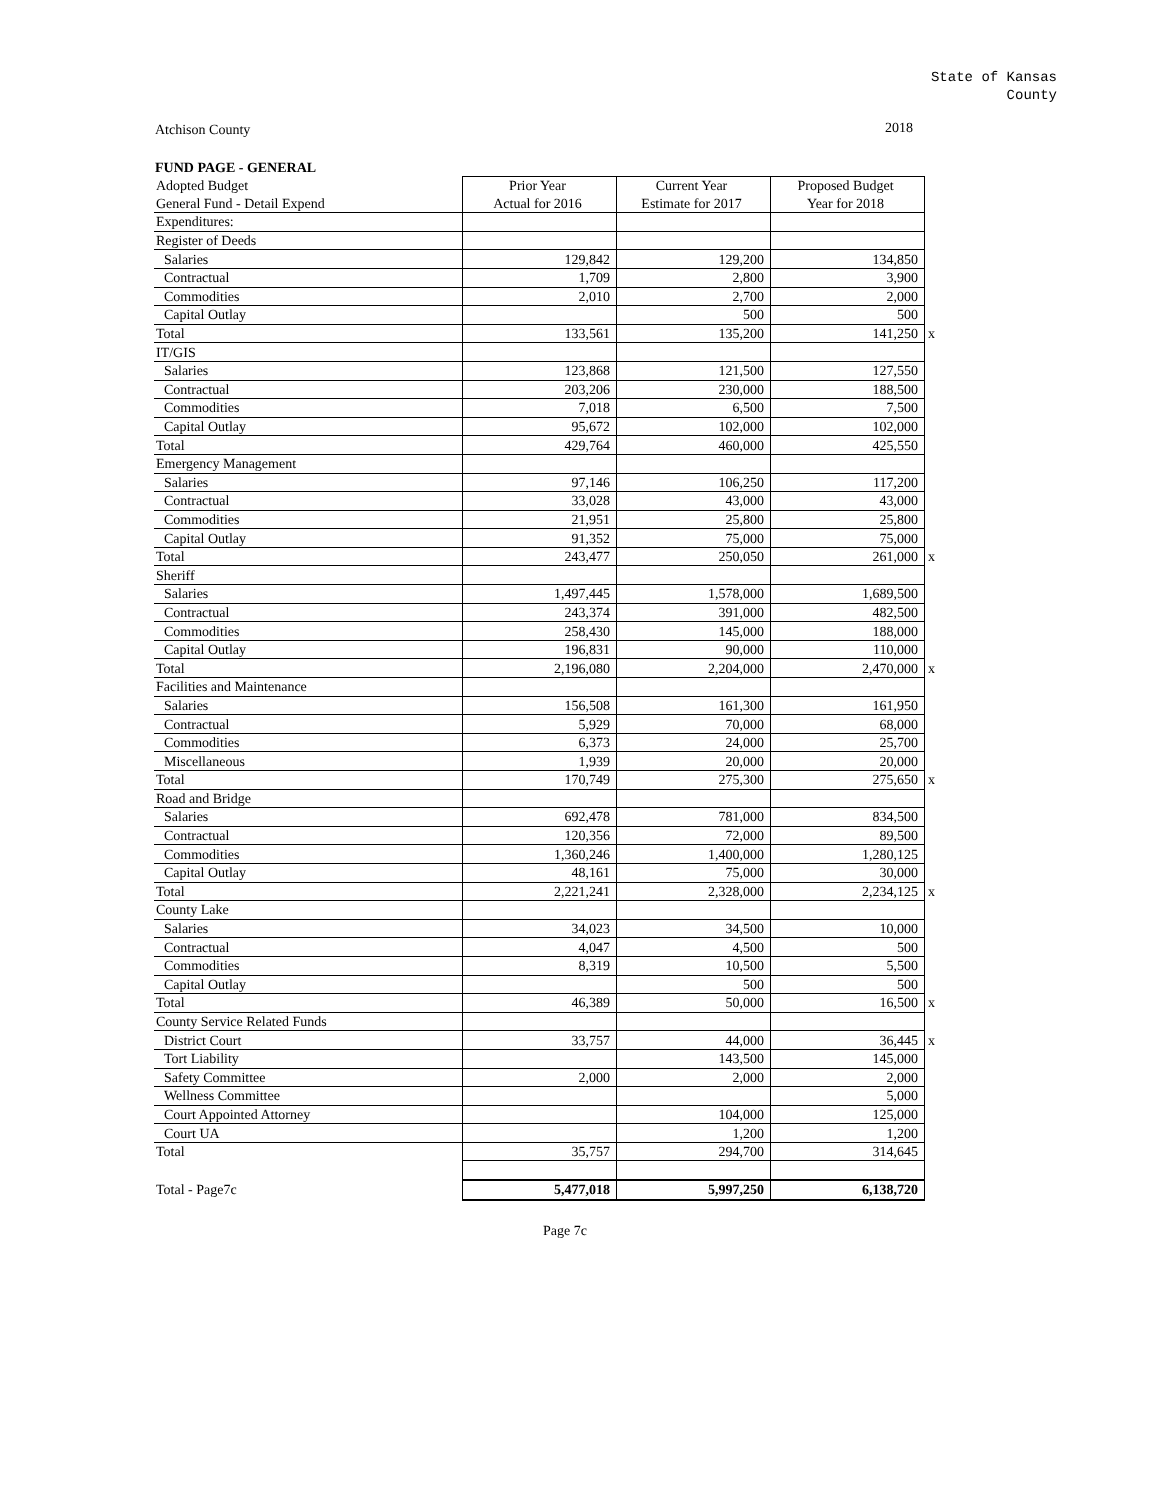State of Kansas
County
Atchison County 2018
FUND PAGE - GENERAL
| Adopted Budget | Prior Year | Current Year | Proposed Budget | |
| General Fund - Detail Expend | Actual for 2016 | Estimate for 2017 | Year for 2018 | |
| Expenditures: | | | | |
| Register of Deeds | | | | |
| Salaries | 129,842 | 129,200 | 134,850 | |
| Contractual | 1,709 | 2,800 | 3,900 | |
| Commodities | 2,010 | 2,700 | 2,000 | |
| Capital Outlay | | 500 | 500 | |
| Total | 133,561 | 135,200 | 141,250 | x |
| IT/GIS | | | | |
| Salaries | 123,868 | 121,500 | 127,550 | |
| Contractual | 203,206 | 230,000 | 188,500 | |
| Commodities | 7,018 | 6,500 | 7,500 | |
| Capital Outlay | 95,672 | 102,000 | 102,000 | |
| Total | 429,764 | 460,000 | 425,550 | |
| Emergency Management | | | | |
| Salaries | 97,146 | 106,250 | 117,200 | |
| Contractual | 33,028 | 43,000 | 43,000 | |
| Commodities | 21,951 | 25,800 | 25,800 | |
| Capital Outlay | 91,352 | 75,000 | 75,000 | |
| Total | 243,477 | 250,050 | 261,000 | x |
| Sheriff | | | | |
| Salaries | 1,497,445 | 1,578,000 | 1,689,500 | |
| Contractual | 243,374 | 391,000 | 482,500 | |
| Commodities | 258,430 | 145,000 | 188,000 | |
| Capital Outlay | 196,831 | 90,000 | 110,000 | |
| Total | 2,196,080 | 2,204,000 | 2,470,000 | x |
| Facilities and Maintenance | | | | |
| Salaries | 156,508 | 161,300 | 161,950 | |
| Contractual | 5,929 | 70,000 | 68,000 | |
| Commodities | 6,373 | 24,000 | 25,700 | |
| Miscellaneous | 1,939 | 20,000 | 20,000 | |
| Total | 170,749 | 275,300 | 275,650 | x |
| Road and Bridge | | | | |
| Salaries | 692,478 | 781,000 | 834,500 | |
| Contractual | 120,356 | 72,000 | 89,500 | |
| Commodities | 1,360,246 | 1,400,000 | 1,280,125 | |
| Capital Outlay | 48,161 | 75,000 | 30,000 | |
| Total | 2,221,241 | 2,328,000 | 2,234,125 | x |
| County Lake | | | | |
| Salaries | 34,023 | 34,500 | 10,000 | |
| Contractual | 4,047 | 4,500 | 500 | |
| Commodities | 8,319 | 10,500 | 5,500 | |
| Capital Outlay | | 500 | 500 | |
| Total | 46,389 | 50,000 | 16,500 | x |
| County Service Related Funds | | | | |
| District Court | 33,757 | 44,000 | 36,445 | x |
| Tort Liability | | 143,500 | 145,000 | |
| Safety Committee | 2,000 | 2,000 | 2,000 | |
| Wellness Committee | | | 5,000 | |
| Court Appointed Attorney | | 104,000 | 125,000 | |
| Court UA | | 1,200 | 1,200 | |
| Total | 35,757 | 294,700 | 314,645 | |
| Total - Page7c | 5,477,018 | 5,997,250 | 6,138,720 | |
Page 7c